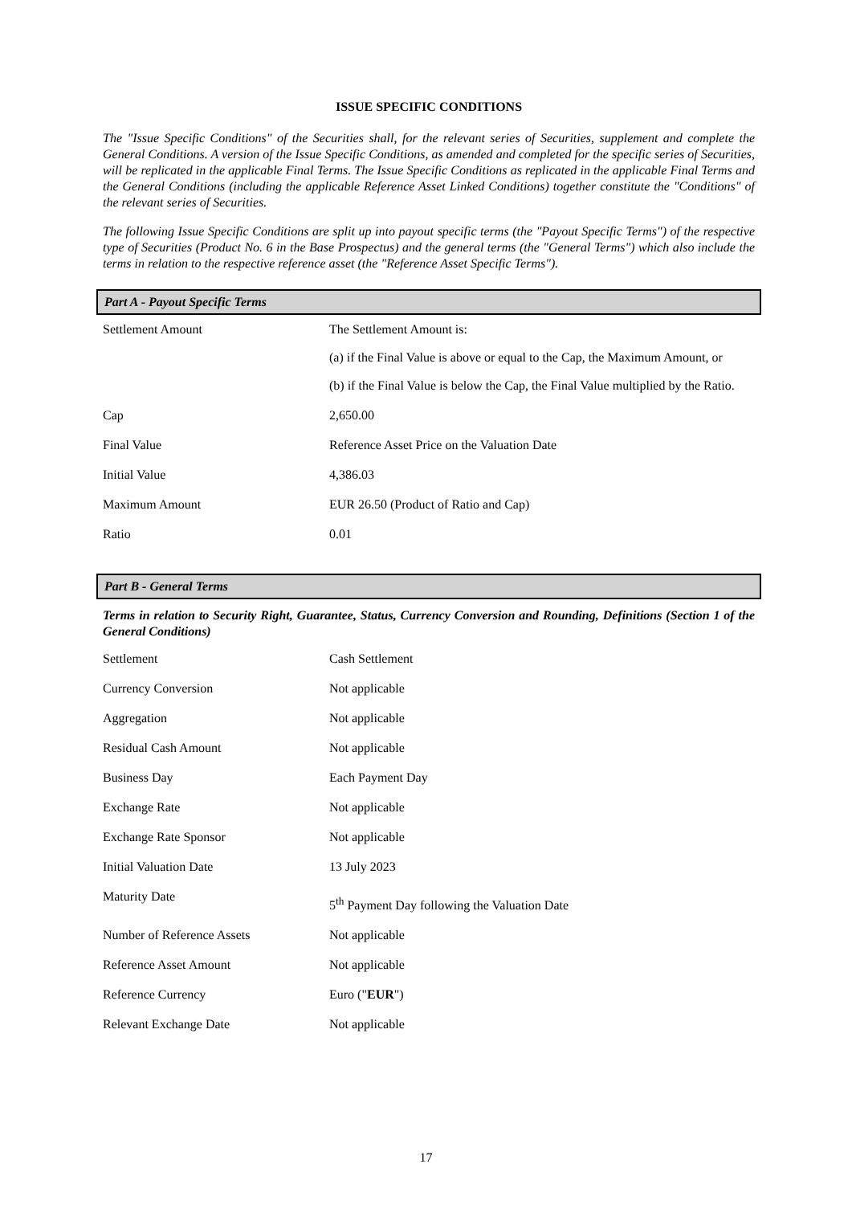ISSUE SPECIFIC CONDITIONS
The "Issue Specific Conditions" of the Securities shall, for the relevant series of Securities, supplement and complete the General Conditions. A version of the Issue Specific Conditions, as amended and completed for the specific series of Securities, will be replicated in the applicable Final Terms. The Issue Specific Conditions as replicated in the applicable Final Terms and the General Conditions (including the applicable Reference Asset Linked Conditions) together constitute the "Conditions" of the relevant series of Securities.
The following Issue Specific Conditions are split up into payout specific terms (the "Payout Specific Terms") of the respective type of Securities (Product No. 6 in the Base Prospectus) and the general terms (the "General Terms") which also include the terms in relation to the respective reference asset (the "Reference Asset Specific Terms").
Part A - Payout Specific Terms
| Settlement Amount | The Settlement Amount is: (a) if the Final Value is above or equal to the Cap, the Maximum Amount, or (b) if the Final Value is below the Cap, the Final Value multiplied by the Ratio. |
| Cap | 2,650.00 |
| Final Value | Reference Asset Price on the Valuation Date |
| Initial Value | 4,386.03 |
| Maximum Amount | EUR 26.50 (Product of Ratio and Cap) |
| Ratio | 0.01 |
Part B - General Terms
Terms in relation to Security Right, Guarantee, Status, Currency Conversion and Rounding, Definitions (Section 1 of the General Conditions)
| Settlement | Cash Settlement |
| Currency Conversion | Not applicable |
| Aggregation | Not applicable |
| Residual Cash Amount | Not applicable |
| Business Day | Each Payment Day |
| Exchange Rate | Not applicable |
| Exchange Rate Sponsor | Not applicable |
| Initial Valuation Date | 13 July 2023 |
| Maturity Date | 5<sup>th</sup> Payment Day following the Valuation Date |
| Number of Reference Assets | Not applicable |
| Reference Asset Amount | Not applicable |
| Reference Currency | Euro (" EUR ") |
| Relevant Exchange Date | Not applicable |
17